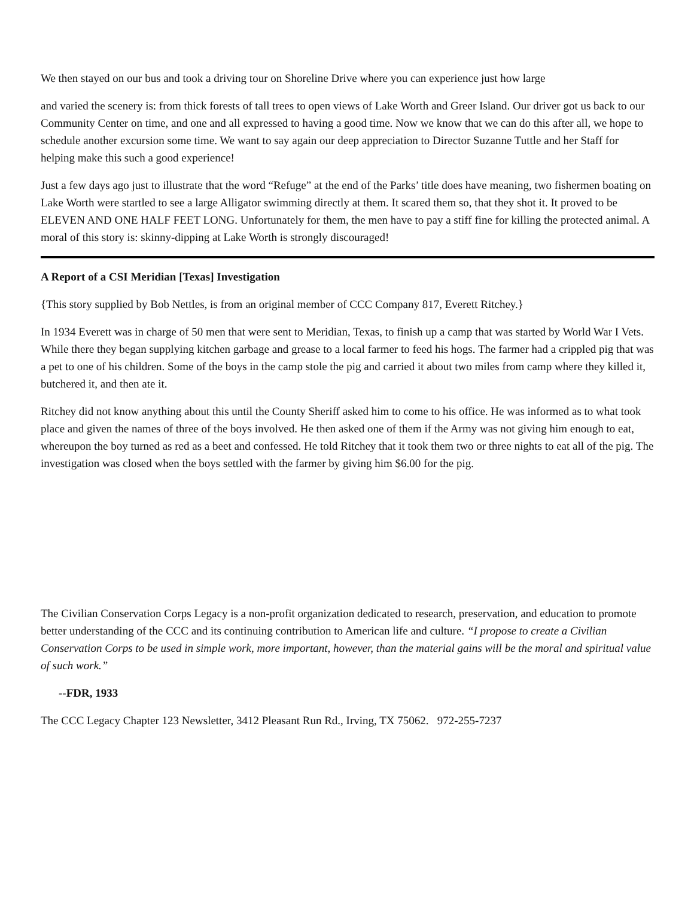We then stayed on our bus and took a driving tour on Shoreline Drive where you can experience just how large
and varied the scenery is: from thick forests of tall trees to open views of Lake Worth and Greer Island. Our driver got us back to our Community Center on time, and one and all expressed to having a good time. Now we know that we can do this after all, we hope to schedule another excursion some time. We want to say again our deep appreciation to Director Suzanne Tuttle and her Staff for helping make this such a good experience!
Just a few days ago just to illustrate that the word “Refuge” at the end of the Parks’ title does have meaning, two fishermen boating on Lake Worth were startled to see a large Alligator swimming directly at them. It scared them so, that they shot it. It proved to be ELEVEN AND ONE HALF FEET LONG. Unfortunately for them, the men have to pay a stiff fine for killing the protected animal. A moral of this story is: skinny-dipping at Lake Worth is strongly discouraged!
A Report of a CSI Meridian [Texas] Investigation
{This story supplied by Bob Nettles, is from an original member of CCC Company 817, Everett Ritchey.}
In 1934 Everett was in charge of 50 men that were sent to Meridian, Texas, to finish up a camp that was started by World War I Vets. While there they began supplying kitchen garbage and grease to a local farmer to feed his hogs. The farmer had a crippled pig that was a pet to one of his children. Some of the boys in the camp stole the pig and carried it about two miles from camp where they killed it, butchered it, and then ate it.
Ritchey did not know anything about this until the County Sheriff asked him to come to his office. He was informed as to what took place and given the names of three of the boys involved. He then asked one of them if the Army was not giving him enough to eat, whereupon the boy turned as red as a beet and confessed. He told Ritchey that it took them two or three nights to eat all of the pig. The investigation was closed when the boys settled with the farmer by giving him $6.00 for the pig.
The Civilian Conservation Corps Legacy is a non-profit organization dedicated to research, preservation, and education to promote better understanding of the CCC and its continuing contribution to American life and culture. “I propose to create a Civilian Conservation Corps to be used in simple work, more important, however, than the material gains will be the moral and spiritual value of such work.”
--FDR, 1933
The CCC Legacy Chapter 123 Newsletter, 3412 Pleasant Run Rd., Irving, TX 75062. 972-255-7237